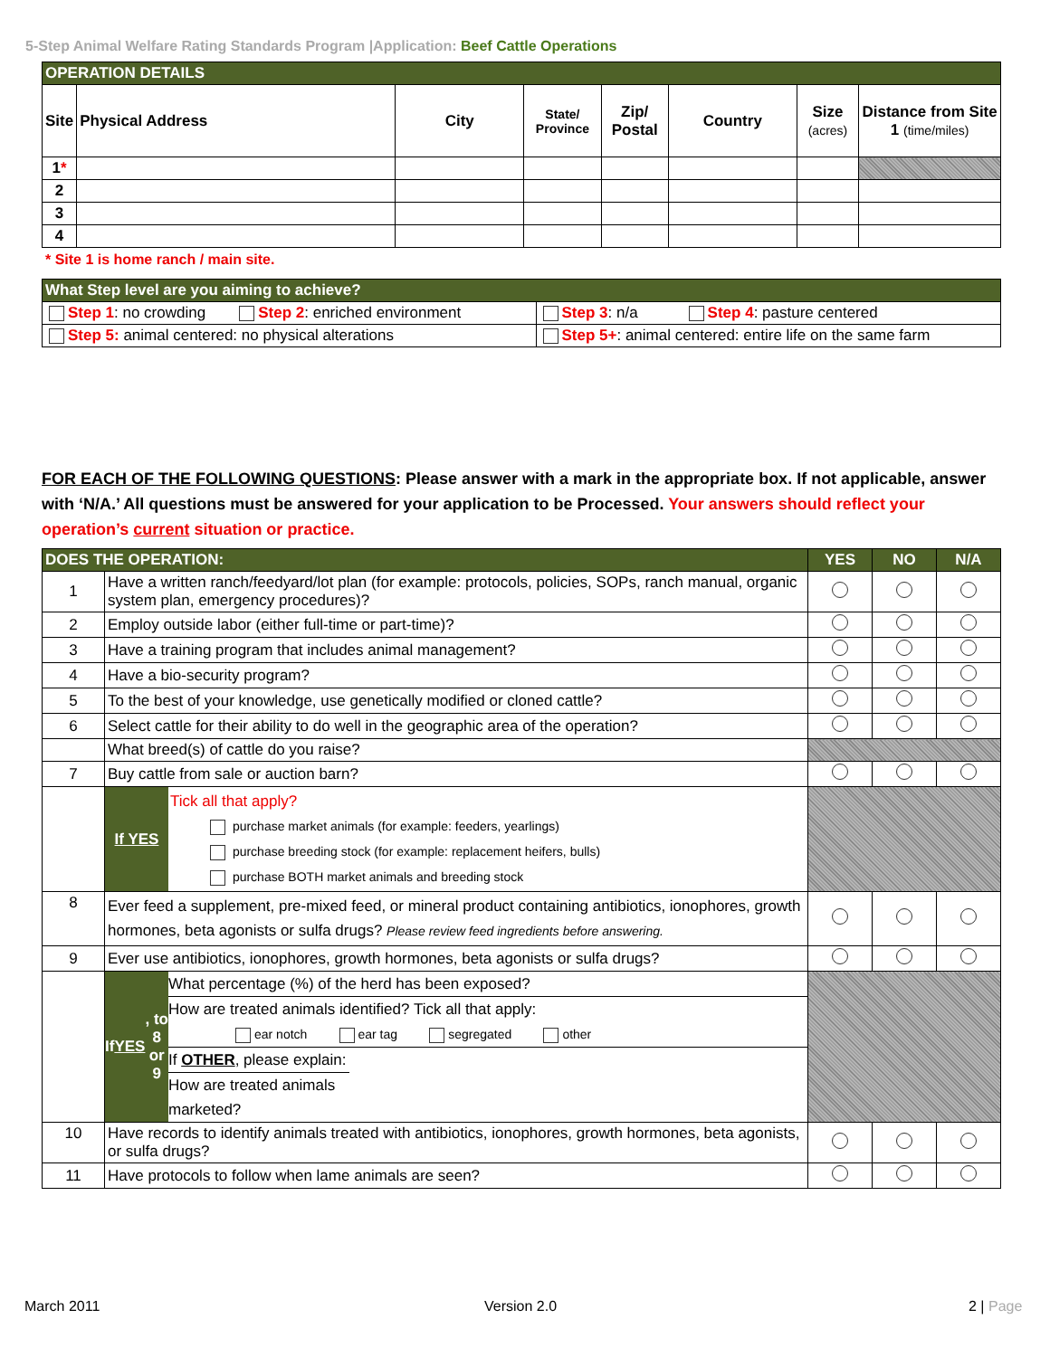5-Step Animal Welfare Rating Standards Program |Application: Beef Cattle Operations
| OPERATION DETAILS | | | | | | | |
| --- | --- | --- | --- | --- | --- | --- | --- |
| Site | Physical Address | City | State/ Province | Zip/ Postal | Country | Size (acres) | Distance from Site 1 (time/miles) |
| 1 * | | | | | | | |
| 2 | | | | | | | |
| 3 | | | | | | | |
| 4 | | | | | | | |
* Site 1 is home ranch / main site.
| What Step level are you aiming to achieve? | |
| --- | --- |
| Step 1 : no crowding Step 2 : enriched environment | Step 3 : n/a Step 4 : pasture centered |
| Step 5: animal centered: no physical alterations | Step 5+ : animal centered: entire life on the same farm |
FOR EACH OF THE FOLLOWING QUESTIONS: Please answer with a mark in the appropriate box. If not applicable, answer with ‘N/A.’ All questions must be answered for your application to be Processed. Your answers should reflect your operation’s current situation or practice.
| DOES THE OPERATION: | | YES | NO | N/A |
| --- | --- | --- | --- | --- |
| 1 | Have a written ranch/feedyard/lot plan (for example: protocols, policies, SOPs, ranch manual, organic system plan, emergency procedures)? | | | |
| 2 | Employ outside labor (either full-time or part-time)? | | | |
| 3 | Have a training program that includes animal management? | | | |
| 4 | Have a bio-security program? | | | |
| 5 | To the best of your knowledge, use genetically modified or cloned cattle? | | | |
| 6 | Select cattle for their ability to do well in the geographic area of the operation? | | | |
| | What breed(s) of cattle do you raise? | | | |
| 7 | Buy cattle from sale or auction barn? | | | |
| | If YES Tick all that apply? purchase market animals (for example: feeders, yearlings) purchase breeding stock (for example: replacement heifers, bulls) purchase BOTH market animals and breeding stock | | | |
| 8 | Ever feed a supplement, pre-mixed feed, or mineral product containing antibiotics, ionophores, growth hormones, beta agonists or sulfa drugs? Please review feed ingredients before answering. | | | |
| 9 | Ever use antibiotics, ionophores, growth hormones, beta agonists or sulfa drugs? | | | |
| | If YES , to 8 or 9 What percentage (%) of the herd has been exposed? How are treated animals identified? Tick all that apply: ear notch ear tag segregated other If OTHER , please explain: How are treated animals marketed? | | | |
| 10 | Have records to identify animals treated with antibiotics, ionophores, growth hormones, beta agonists, or sulfa drugs? | | | |
| 11 | Have protocols to follow when lame animals are seen? | | | |
March 2011 Version 2.0 2 | Page